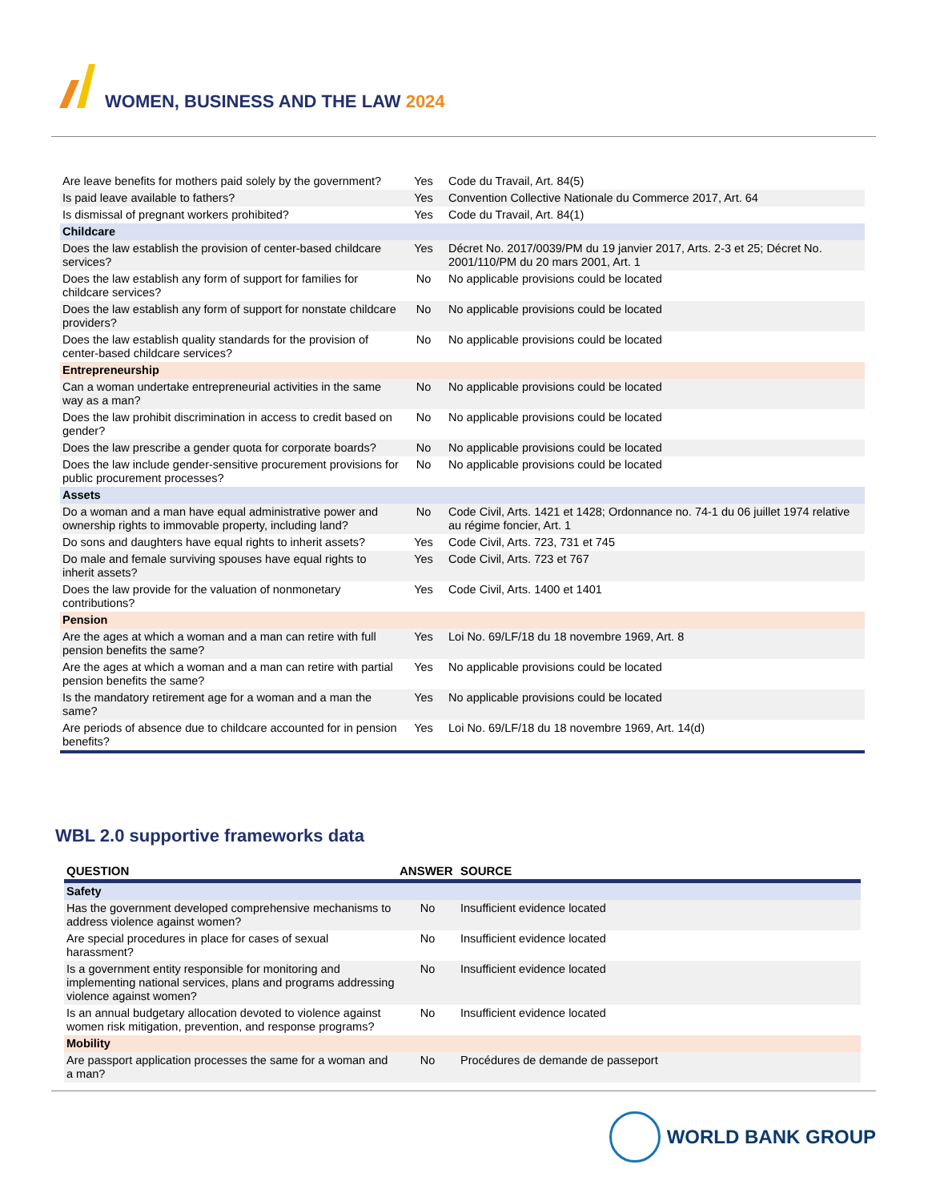WOMEN, BUSINESS AND THE LAW 2024
| Are leave benefits for mothers paid solely by the government? | Yes | Code du Travail, Art. 84(5) |
| Is paid leave available to fathers? | Yes | Convention Collective Nationale du Commerce 2017, Art. 64 |
| Is dismissal of pregnant workers prohibited? | Yes | Code du Travail, Art. 84(1) |
| Childcare | | |
| Does the law establish the provision of center-based childcare services? | Yes | Décret No. 2017/0039/PM du 19 janvier 2017, Arts. 2-3 et 25; Décret No. 2001/110/PM du 20 mars 2001, Art. 1 |
| Does the law establish any form of support for families for childcare services? | No | No applicable provisions could be located |
| Does the law establish any form of support for nonstate childcare providers? | No | No applicable provisions could be located |
| Does the law establish quality standards for the provision of center-based childcare services? | No | No applicable provisions could be located |
| Entrepreneurship | | |
| Can a woman undertake entrepreneurial activities in the same way as a man? | No | No applicable provisions could be located |
| Does the law prohibit discrimination in access to credit based on gender? | No | No applicable provisions could be located |
| Does the law prescribe a gender quota for corporate boards? | No | No applicable provisions could be located |
| Does the law include gender-sensitive procurement provisions for public procurement processes? | No | No applicable provisions could be located |
| Assets | | |
| Do a woman and a man have equal administrative power and ownership rights to immovable property, including land? | No | Code Civil, Arts. 1421 et 1428; Ordonnance no. 74-1 du 06 juillet 1974 relative au régime foncier, Art. 1 |
| Do sons and daughters have equal rights to inherit assets? | Yes | Code Civil, Arts. 723, 731 et 745 |
| Do male and female surviving spouses have equal rights to inherit assets? | Yes | Code Civil, Arts. 723 et 767 |
| Does the law provide for the valuation of nonmonetary contributions? | Yes | Code Civil, Arts. 1400 et 1401 |
| Pension | | |
| Are the ages at which a woman and a man can retire with full pension benefits the same? | Yes | Loi No. 69/LF/18 du 18 novembre 1969, Art. 8 |
| Are the ages at which a woman and a man can retire with partial pension benefits the same? | Yes | No applicable provisions could be located |
| Is the mandatory retirement age for a woman and a man the same? | Yes | No applicable provisions could be located |
| Are periods of absence due to childcare accounted for in pension benefits? | Yes | Loi No. 69/LF/18 du 18 novembre 1969, Art. 14(d) |
WBL 2.0 supportive frameworks data
| QUESTION | ANSWER | SOURCE |
| --- | --- | --- |
| Safety | | |
| Has the government developed comprehensive mechanisms to address violence against women? | No | Insufficient evidence located |
| Are special procedures in place for cases of sexual harassment? | No | Insufficient evidence located |
| Is a government entity responsible for monitoring and implementing national services, plans and programs addressing violence against women? | No | Insufficient evidence located |
| Is an annual budgetary allocation devoted to violence against women risk mitigation, prevention, and response programs? | No | Insufficient evidence located |
| Mobility | | |
| Are passport application processes the same for a woman and a man? | No | Procédures de demande de passeport |
WORLD BANK GROUP